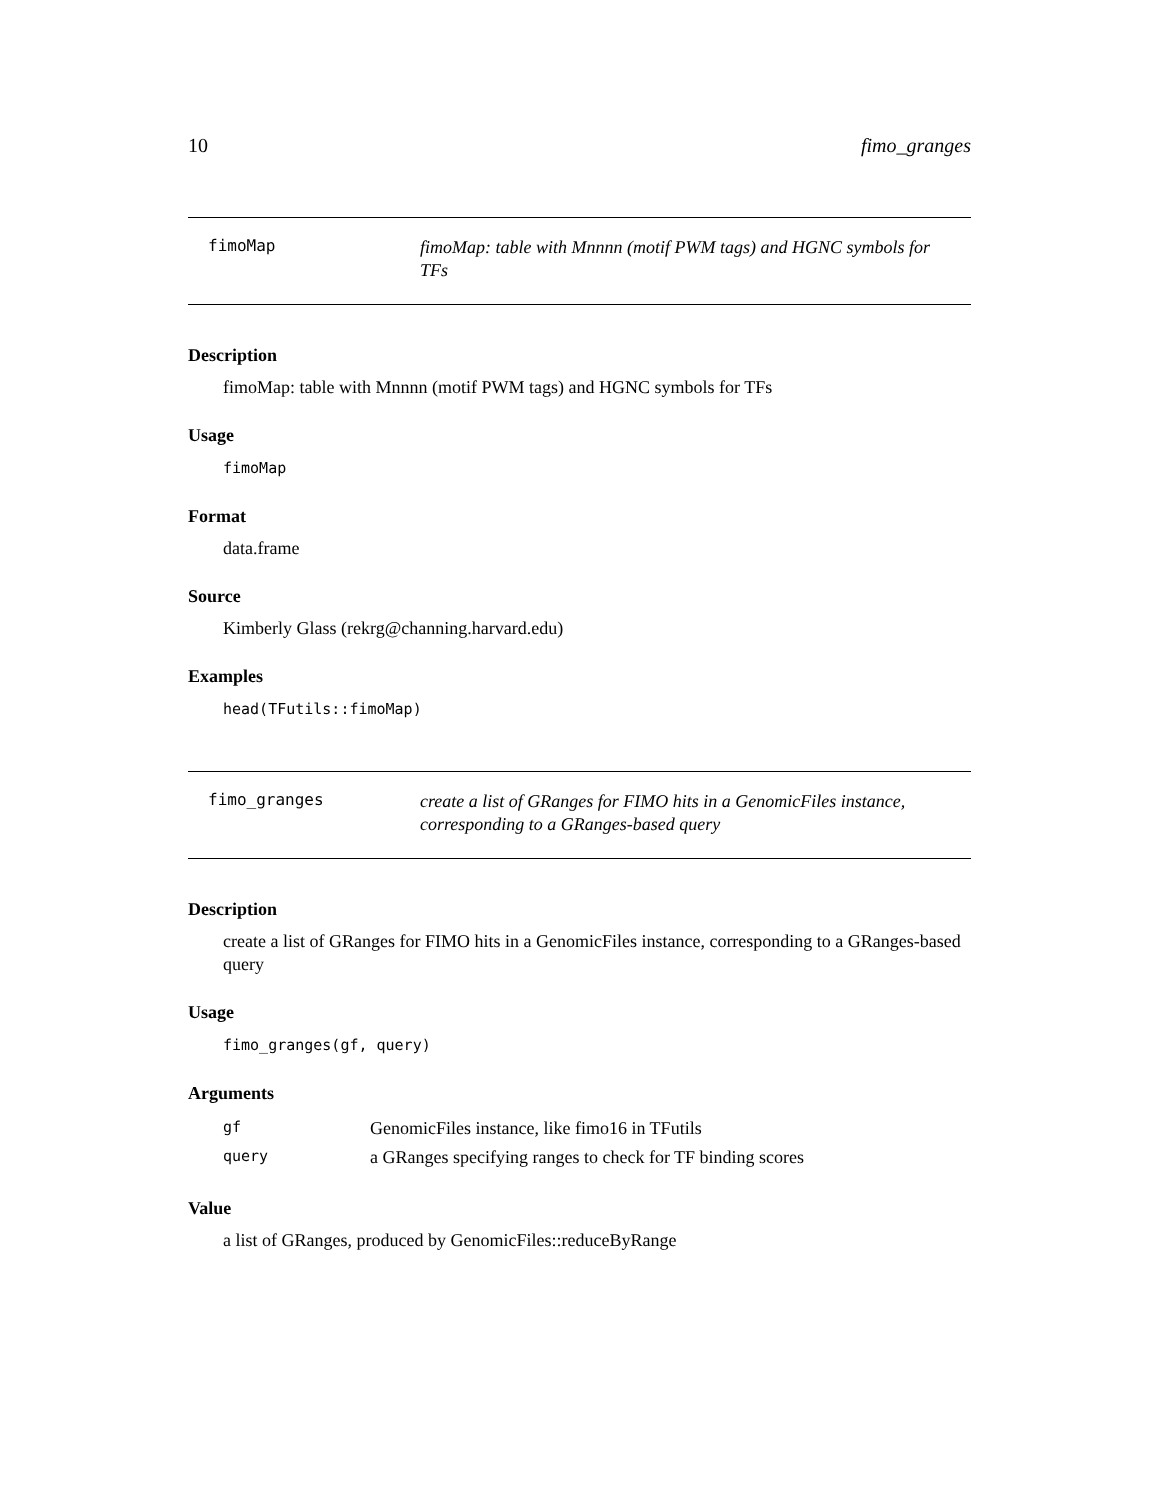10 fimo_granges
fimoMap
fimoMap: table with Mnnnn (motif PWM tags) and HGNC symbols for TFs
Description
fimoMap: table with Mnnnn (motif PWM tags) and HGNC symbols for TFs
Usage
fimoMap
Format
data.frame
Source
Kimberly Glass (rekrg@channing.harvard.edu)
Examples
head(TFutils::fimoMap)
fimo_granges
create a list of GRanges for FIMO hits in a GenomicFiles instance, corresponding to a GRanges-based query
Description
create a list of GRanges for FIMO hits in a GenomicFiles instance, corresponding to a GRanges-based query
Usage
fimo_granges(gf, query)
Arguments
| gf | GenomicFiles instance, like fimo16 in TFutils |
| query | a GRanges specifying ranges to check for TF binding scores |
Value
a list of GRanges, produced by GenomicFiles::reduceByRange